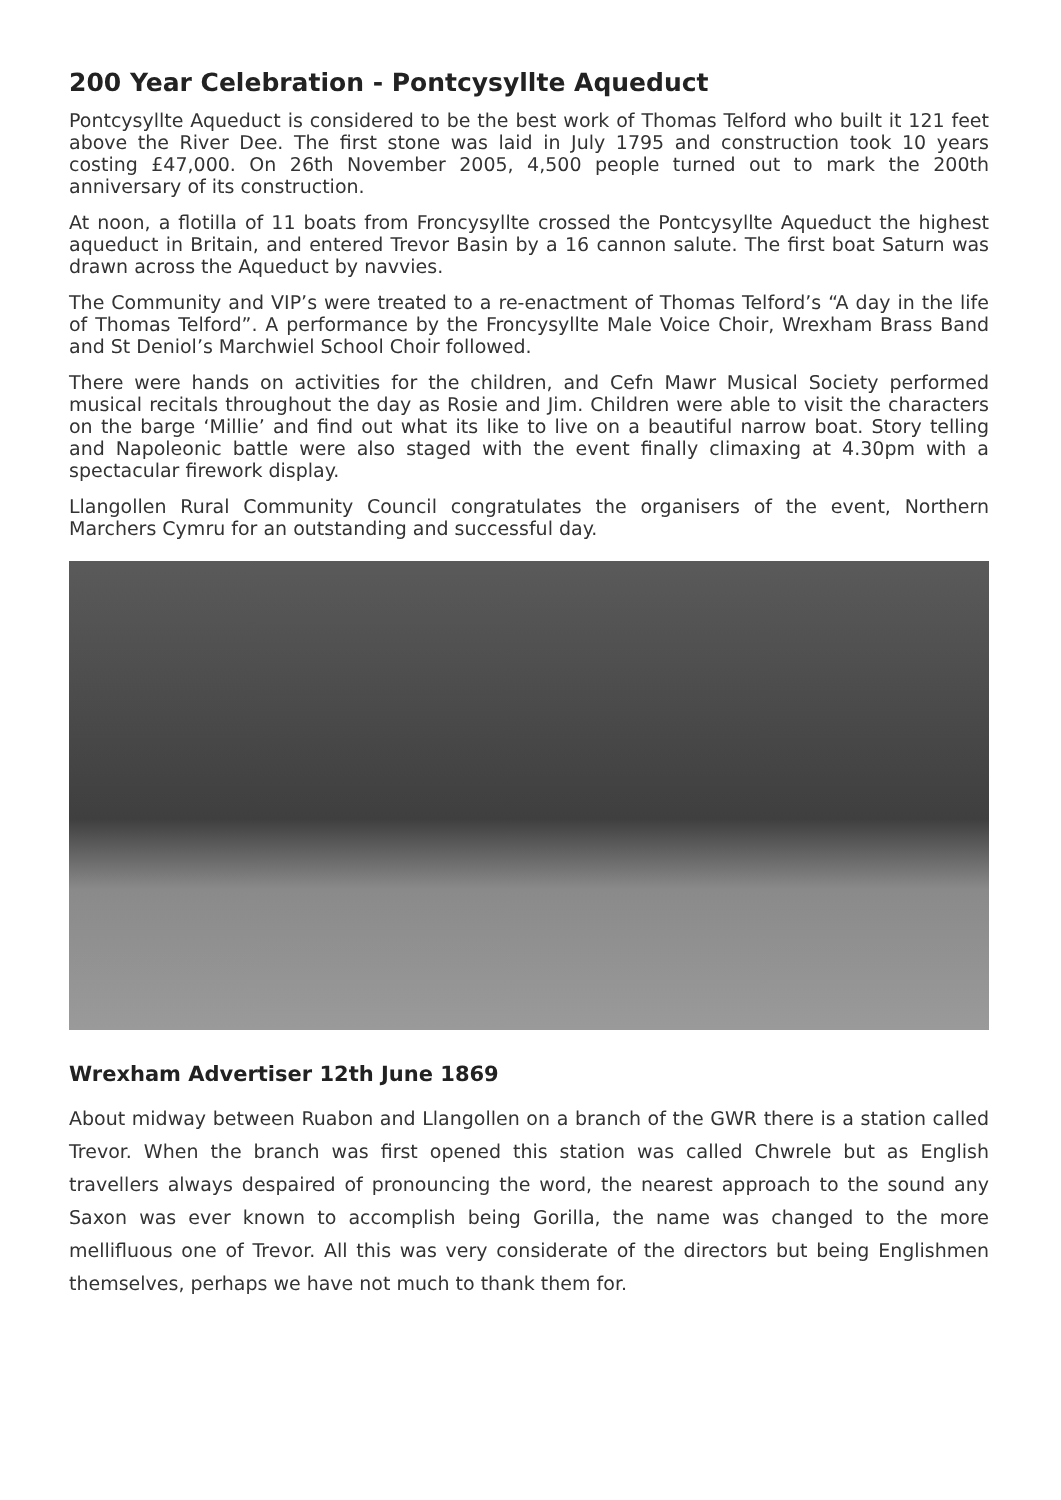200 Year Celebration - Pontcysyllte Aqueduct
Pontcysyllte Aqueduct is considered to be the best work of Thomas Telford who built it 121 feet above the River Dee. The first stone was laid in July 1795 and construction took 10 years costing £47,000. On 26th November 2005, 4,500 people turned out to mark the 200th anniversary of its construction.
At noon, a flotilla of 11 boats from Froncysyllte crossed the Pontcysyllte Aqueduct the highest aqueduct in Britain, and entered Trevor Basin by a 16 cannon salute. The first boat Saturn was drawn across the Aqueduct by navvies.
The Community and VIP’s were treated to a re-enactment of Thomas Telford’s “A day in the life of Thomas Telford”. A performance by the Froncysyllte Male Voice Choir, Wrexham Brass Band and St Deniol’s Marchwiel School Choir followed.
There were hands on activities for the children, and Cefn Mawr Musical Society performed musical recitals throughout the day as Rosie and Jim. Children were able to visit the characters on the barge ‘Millie’ and find out what its like to live on a beautiful narrow boat. Story telling and Napoleonic battle were also staged with the event finally climaxing at 4.30pm with a spectacular firework display.
Llangollen Rural Community Council congratulates the organisers of the event, Northern Marchers Cymru for an outstanding and successful day.
Wrexham Advertiser 12th June 1869
About midway between Ruabon and Llangollen on a branch of the GWR there is a station called Trevor. When the branch was first opened this station was called Chwrele but as English travellers always despaired of pronouncing the word, the nearest approach to the sound any Saxon was ever known to accomplish being Gorilla, the name was changed to the more mellifluous one of Trevor. All this was very considerate of the directors but being Englishmen themselves, perhaps we have not much to thank them for.